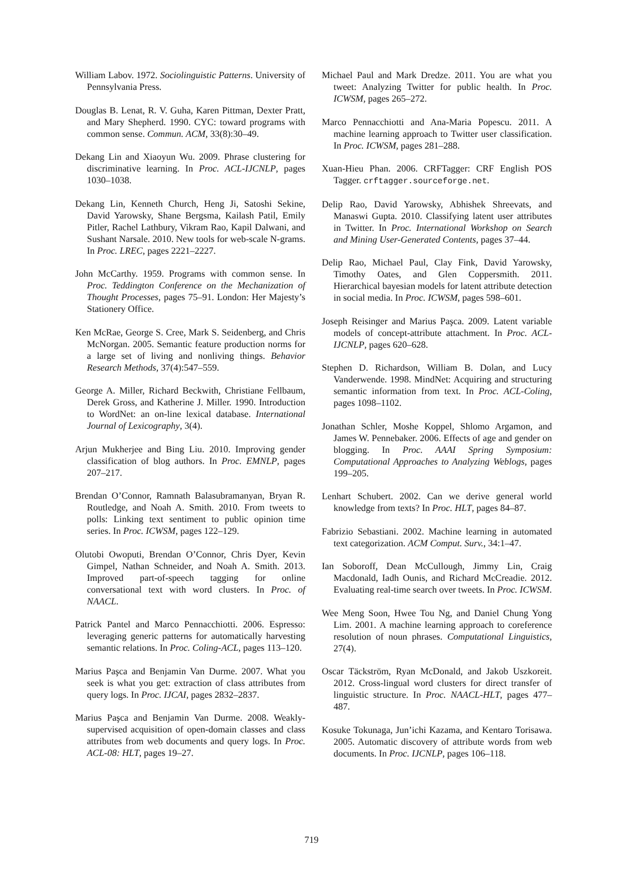William Labov. 1972. Sociolinguistic Patterns. University of Pennsylvania Press.
Douglas B. Lenat, R. V. Guha, Karen Pittman, Dexter Pratt, and Mary Shepherd. 1990. CYC: toward programs with common sense. Commun. ACM, 33(8):30–49.
Dekang Lin and Xiaoyun Wu. 2009. Phrase clustering for discriminative learning. In Proc. ACL-IJCNLP, pages 1030–1038.
Dekang Lin, Kenneth Church, Heng Ji, Satoshi Sekine, David Yarowsky, Shane Bergsma, Kailash Patil, Emily Pitler, Rachel Lathbury, Vikram Rao, Kapil Dalwani, and Sushant Narsale. 2010. New tools for web-scale N-grams. In Proc. LREC, pages 2221–2227.
John McCarthy. 1959. Programs with common sense. In Proc. Teddington Conference on the Mechanization of Thought Processes, pages 75–91. London: Her Majesty’s Stationery Office.
Ken McRae, George S. Cree, Mark S. Seidenberg, and Chris McNorgan. 2005. Semantic feature production norms for a large set of living and nonliving things. Behavior Research Methods, 37(4):547–559.
George A. Miller, Richard Beckwith, Christiane Fellbaum, Derek Gross, and Katherine J. Miller. 1990. Introduction to WordNet: an on-line lexical database. International Journal of Lexicography, 3(4).
Arjun Mukherjee and Bing Liu. 2010. Improving gender classification of blog authors. In Proc. EMNLP, pages 207–217.
Brendan O’Connor, Ramnath Balasubramanyan, Bryan R. Routledge, and Noah A. Smith. 2010. From tweets to polls: Linking text sentiment to public opinion time series. In Proc. ICWSM, pages 122–129.
Olutobi Owoputi, Brendan O’Connor, Chris Dyer, Kevin Gimpel, Nathan Schneider, and Noah A. Smith. 2013. Improved part-of-speech tagging for online conversational text with word clusters. In Proc. of NAACL.
Patrick Pantel and Marco Pennacchiotti. 2006. Espresso: leveraging generic patterns for automatically harvesting semantic relations. In Proc. Coling-ACL, pages 113–120.
Marius Paşca and Benjamin Van Durme. 2007. What you seek is what you get: extraction of class attributes from query logs. In Proc. IJCAI, pages 2832–2837.
Marius Paşca and Benjamin Van Durme. 2008. Weakly-supervised acquisition of open-domain classes and class attributes from web documents and query logs. In Proc. ACL-08: HLT, pages 19–27.
Michael Paul and Mark Dredze. 2011. You are what you tweet: Analyzing Twitter for public health. In Proc. ICWSM, pages 265–272.
Marco Pennacchiotti and Ana-Maria Popescu. 2011. A machine learning approach to Twitter user classification. In Proc. ICWSM, pages 281–288.
Xuan-Hieu Phan. 2006. CRFTagger: CRF English POS Tagger. crftagger.sourceforge.net.
Delip Rao, David Yarowsky, Abhishek Shreevats, and Manaswi Gupta. 2010. Classifying latent user attributes in Twitter. In Proc. International Workshop on Search and Mining User-Generated Contents, pages 37–44.
Delip Rao, Michael Paul, Clay Fink, David Yarowsky, Timothy Oates, and Glen Coppersmith. 2011. Hierarchical bayesian models for latent attribute detection in social media. In Proc. ICWSM, pages 598–601.
Joseph Reisinger and Marius Paşca. 2009. Latent variable models of concept-attribute attachment. In Proc. ACL-IJCNLP, pages 620–628.
Stephen D. Richardson, William B. Dolan, and Lucy Vanderwende. 1998. MindNet: Acquiring and structuring semantic information from text. In Proc. ACL-Coling, pages 1098–1102.
Jonathan Schler, Moshe Koppel, Shlomo Argamon, and James W. Pennebaker. 2006. Effects of age and gender on blogging. In Proc. AAAI Spring Symposium: Computational Approaches to Analyzing Weblogs, pages 199–205.
Lenhart Schubert. 2002. Can we derive general world knowledge from texts? In Proc. HLT, pages 84–87.
Fabrizio Sebastiani. 2002. Machine learning in automated text categorization. ACM Comput. Surv., 34:1–47.
Ian Soboroff, Dean McCullough, Jimmy Lin, Craig Macdonald, Iadh Ounis, and Richard McCreadie. 2012. Evaluating real-time search over tweets. In Proc. ICWSM.
Wee Meng Soon, Hwee Tou Ng, and Daniel Chung Yong Lim. 2001. A machine learning approach to coreference resolution of noun phrases. Computational Linguistics, 27(4).
Oscar Täckström, Ryan McDonald, and Jakob Uszkoreit. 2012. Cross-lingual word clusters for direct transfer of linguistic structure. In Proc. NAACL-HLT, pages 477–487.
Kosuke Tokunaga, Jun’ichi Kazama, and Kentaro Torisawa. 2005. Automatic discovery of attribute words from web documents. In Proc. IJCNLP, pages 106–118.
719